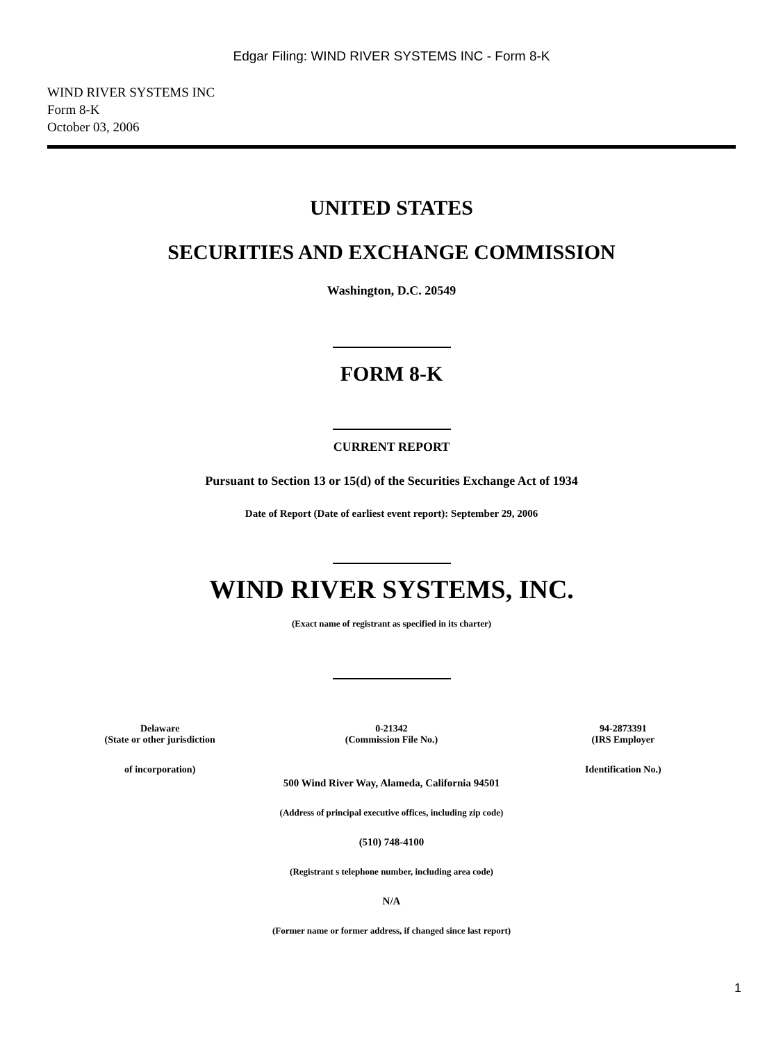Edgar Filing: WIND RIVER SYSTEMS INC - Form 8-K
WIND RIVER SYSTEMS INC
Form 8-K
October 03, 2006
UNITED STATES
SECURITIES AND EXCHANGE COMMISSION
Washington, D.C. 20549
FORM 8-K
CURRENT REPORT
Pursuant to Section 13 or 15(d) of the Securities Exchange Act of 1934
Date of Report (Date of earliest event report): September 29, 2006
WIND RIVER SYSTEMS, INC.
(Exact name of registrant as specified in its charter)
| Delaware (State or other jurisdiction | 0-21342 (Commission File No.) | 94-2873391 (IRS Employer |
| of incorporation) | | Identification No.) |
500 Wind River Way, Alameda, California 94501
(Address of principal executive offices, including zip code)
(510) 748-4100
(Registrant s telephone number, including area code)
N/A
(Former name or former address, if changed since last report)
1